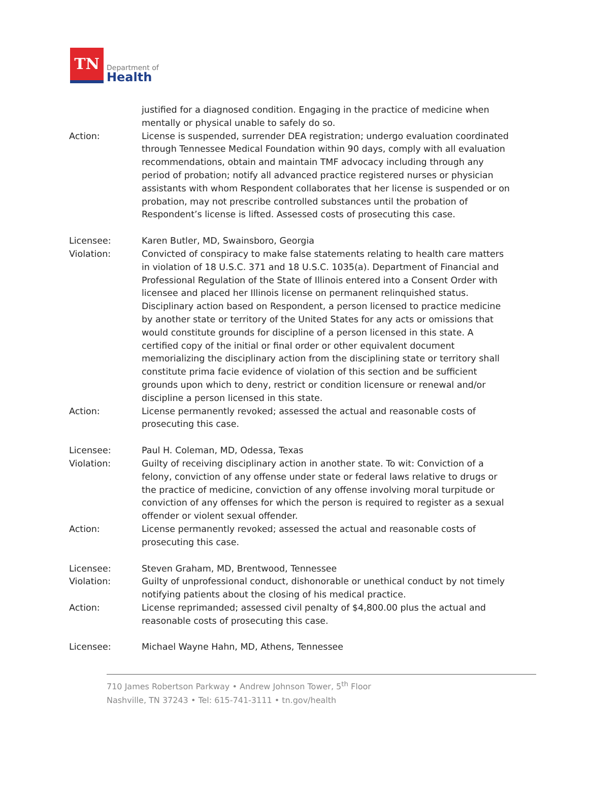TN
Department of
Health
justified for a diagnosed condition. Engaging in the practice of medicine when mentally or physical unable to safely do so.
Action: License is suspended, surrender DEA registration; undergo evaluation coordinated through Tennessee Medical Foundation within 90 days, comply with all evaluation recommendations, obtain and maintain TMF advocacy including through any period of probation; notify all advanced practice registered nurses or physician assistants with whom Respondent collaborates that her license is suspended or on probation, may not prescribe controlled substances until the probation of Respondent’s license is lifted. Assessed costs of prosecuting this case.
Licensee: Karen Butler, MD, Swainsboro, Georgia
Violation: Convicted of conspiracy to make false statements relating to health care matters in violation of 18 U.S.C. 371 and 18 U.S.C. 1035(a). Department of Financial and Professional Regulation of the State of Illinois entered into a Consent Order with licensee and placed her Illinois license on permanent relinquished status. Disciplinary action based on Respondent, a person licensed to practice medicine by another state or territory of the United States for any acts or omissions that would constitute grounds for discipline of a person licensed in this state. A certified copy of the initial or final order or other equivalent document memorializing the disciplinary action from the disciplining state or territory shall constitute prima facie evidence of violation of this section and be sufficient grounds upon which to deny, restrict or condition licensure or renewal and/or discipline a person licensed in this state.
Action: License permanently revoked; assessed the actual and reasonable costs of prosecuting this case.
Licensee: Paul H. Coleman, MD, Odessa, Texas
Violation: Guilty of receiving disciplinary action in another state. To wit: Conviction of a felony, conviction of any offense under state or federal laws relative to drugs or the practice of medicine, conviction of any offense involving moral turpitude or conviction of any offenses for which the person is required to register as a sexual offender or violent sexual offender.
Action: License permanently revoked; assessed the actual and reasonable costs of prosecuting this case.
Licensee: Steven Graham, MD, Brentwood, Tennessee
Violation: Guilty of unprofessional conduct, dishonorable or unethical conduct by not timely notifying patients about the closing of his medical practice.
Action: License reprimanded; assessed civil penalty of $4,800.00 plus the actual and reasonable costs of prosecuting this case.
Licensee: Michael Wayne Hahn, MD, Athens, Tennessee
710 James Robertson Parkway • Andrew Johnson Tower, 5<sup>th</sup> Floor
Nashville, TN 37243 • Tel: 615-741-3111 • tn.gov/health